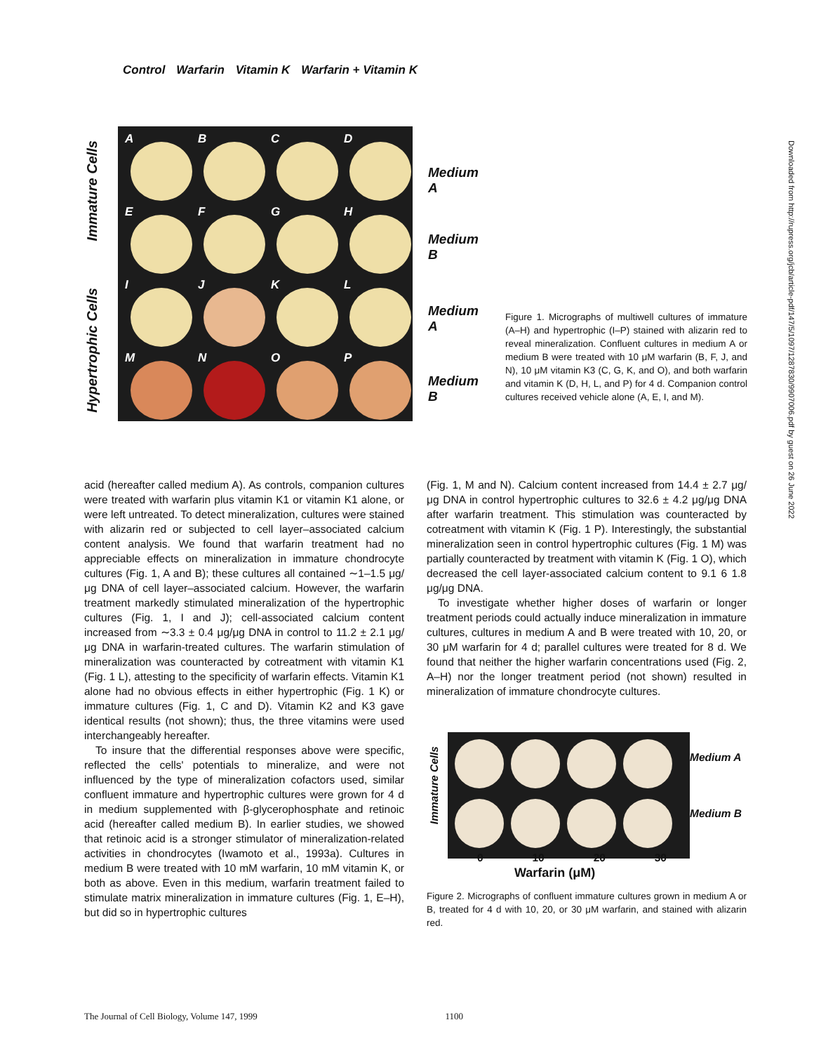Control Warfarin Vitamin K Warfarin + Vitamin K
Immature Cells
Hypertrophic Cells
A
B
C
D
E
F
G
H
I
J
K
L
M
N
O
P
Medium A
Medium B
Medium A
Medium B
Figure 1. Micrographs of multiwell cultures of immature (A–H) and hypertrophic (I–P) stained with alizarin red to reveal mineralization. Confluent cultures in medium A or medium B were treated with 10 μM warfarin (B, F, J, and N), 10 μM vitamin K3 (C, G, K, and O), and both warfarin and vitamin K (D, H, L, and P) for 4 d. Companion control cultures received vehicle alone (A, E, I, and M).
acid (hereafter called medium A). As controls, companion cultures were treated with warfarin plus vitamin K1 or vitamin K1 alone, or were left untreated. To detect mineralization, cultures were stained with alizarin red or subjected to cell layer–associated calcium content analysis. We found that warfarin treatment had no appreciable effects on mineralization in immature chondrocyte cultures (Fig. 1, A and B); these cultures all contained ∼1–1.5 μg/μg DNA of cell layer–associated calcium. However, the warfarin treatment markedly stimulated mineralization of the hypertrophic cultures (Fig. 1, I and J); cell-associated calcium content increased from ∼3.3 ± 0.4 μg/μg DNA in control to 11.2 ± 2.1 μg/μg DNA in warfarin-treated cultures. The warfarin stimulation of mineralization was counteracted by cotreatment with vitamin K1 (Fig. 1 L), attesting to the specificity of warfarin effects. Vitamin K1 alone had no obvious effects in either hypertrophic (Fig. 1 K) or immature cultures (Fig. 1, C and D). Vitamin K2 and K3 gave identical results (not shown); thus, the three vitamins were used interchangeably hereafter.
To insure that the differential responses above were specific, reflected the cells' potentials to mineralize, and were not influenced by the type of mineralization cofactors used, similar confluent immature and hypertrophic cultures were grown for 4 d in medium supplemented with β-glycerophosphate and retinoic acid (hereafter called medium B). In earlier studies, we showed that retinoic acid is a stronger stimulator of mineralization-related activities in chondrocytes (Iwamoto et al., 1993a). Cultures in medium B were treated with 10 mM warfarin, 10 mM vitamin K, or both as above. Even in this medium, warfarin treatment failed to stimulate matrix mineralization in immature cultures (Fig. 1, E–H), but did so in hypertrophic cultures
(Fig. 1, M and N). Calcium content increased from 14.4 ± 2.7 μg/μg DNA in control hypertrophic cultures to 32.6 ± 4.2 μg/μg DNA after warfarin treatment. This stimulation was counteracted by cotreatment with vitamin K (Fig. 1 P). Interestingly, the substantial mineralization seen in control hypertrophic cultures (Fig. 1 M) was partially counteracted by treatment with vitamin K (Fig. 1 O), which decreased the cell layer-associated calcium content to 9.1 6 1.8 μg/μg DNA.
To investigate whether higher doses of warfarin or longer treatment periods could actually induce mineralization in immature cultures, cultures in medium A and B were treated with 10, 20, or 30 μM warfarin for 4 d; parallel cultures were treated for 8 d. We found that neither the higher warfarin concentrations used (Fig. 2, A–H) nor the longer treatment period (not shown) resulted in mineralization of immature chondrocyte cultures.
Immature Cells
Medium A
Medium B
0 10 20 30
Warfarin (μM)
Figure 2. Micrographs of confluent immature cultures grown in medium A or B, treated for 4 d with 10, 20, or 30 μM warfarin, and stained with alizarin red.
The Journal of Cell Biology, Volume 147, 1999 1100
Downloaded from http://rupress.org/jcb/article-pdf/147/5/1097/1287830/9907006.pdf by guest on 26 June 2022